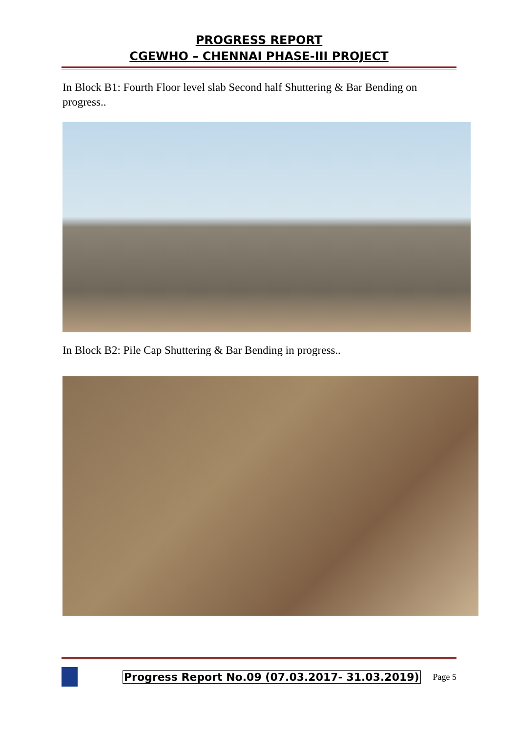PROGRESS REPORT
CGEWHO – CHENNAI PHASE-III PROJECT
In Block B1: Fourth Floor level slab Second half Shuttering & Bar Bending on progress..
In Block B2: Pile Cap Shuttering & Bar Bending in progress..
Progress Report No.09 (07.03.2017- 31.03.2019) Page 5